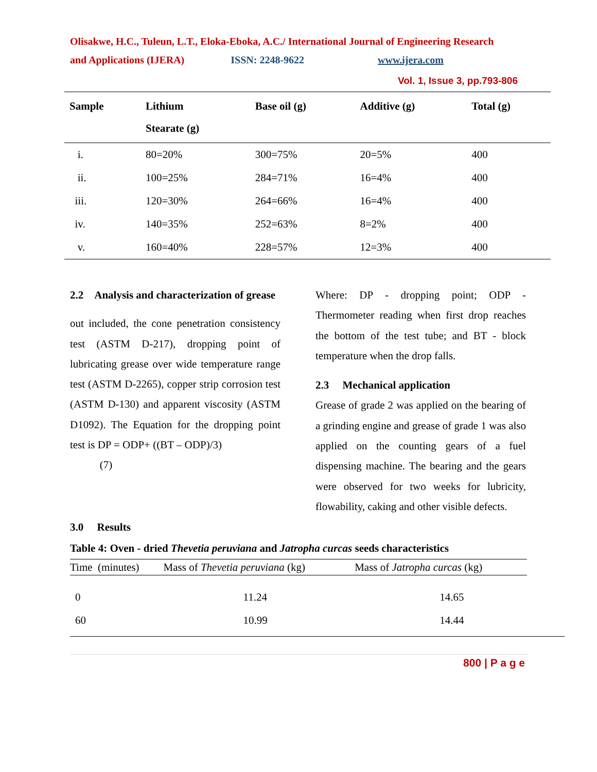Olisakwe, H.C., Tuleun, L.T., Eloka-Eboka, A.C./ International Journal of Engineering Research
and Applications (IJERA) ISSN: 2248-9622 www.ijera.com
Vol. 1, Issue 3, pp.793-806
| Sample | Lithium Stearate (g) | Base oil (g) | Additive (g) | Total (g) |
| --- | --- | --- | --- | --- |
| i. | 80=20% | 300=75% | 20=5% | 400 |
| ii. | 100=25% | 284=71% | 16=4% | 400 |
| iii. | 120=30% | 264=66% | 16=4% | 400 |
| iv. | 140=35% | 252=63% | 8=2% | 400 |
| v. | 160=40% | 228=57% | 12=3% | 400 |
2.2 Analysis and characterization of grease
out included, the cone penetration consistency test (ASTM D-217), dropping point of lubricating grease over wide temperature range test (ASTM D-2265), copper strip corrosion test (ASTM D-130) and apparent viscosity (ASTM D1092). The Equation for the dropping point test is DP = ODP+ ((BT – ODP)/3)
(7)
Where: DP - dropping point; ODP - Thermometer reading when first drop reaches the bottom of the test tube; and BT - block temperature when the drop falls.
2.3 Mechanical application
Grease of grade 2 was applied on the bearing of a grinding engine and grease of grade 1 was also applied on the counting gears of a fuel dispensing machine. The bearing and the gears were observed for two weeks for lubricity, flowability, caking and other visible defects.
3.0 Results
Table 4: Oven - dried Thevetia peruviana and Jatropha curcas seeds characteristics
| Time (minutes) | Mass of Thevetia peruviana (kg) | Mass of Jatropha curcas (kg) |
| --- | --- | --- |
| 0 | 11.24 | 14.65 |
| 60 | 10.99 | 14.44 |
800 | P a g e